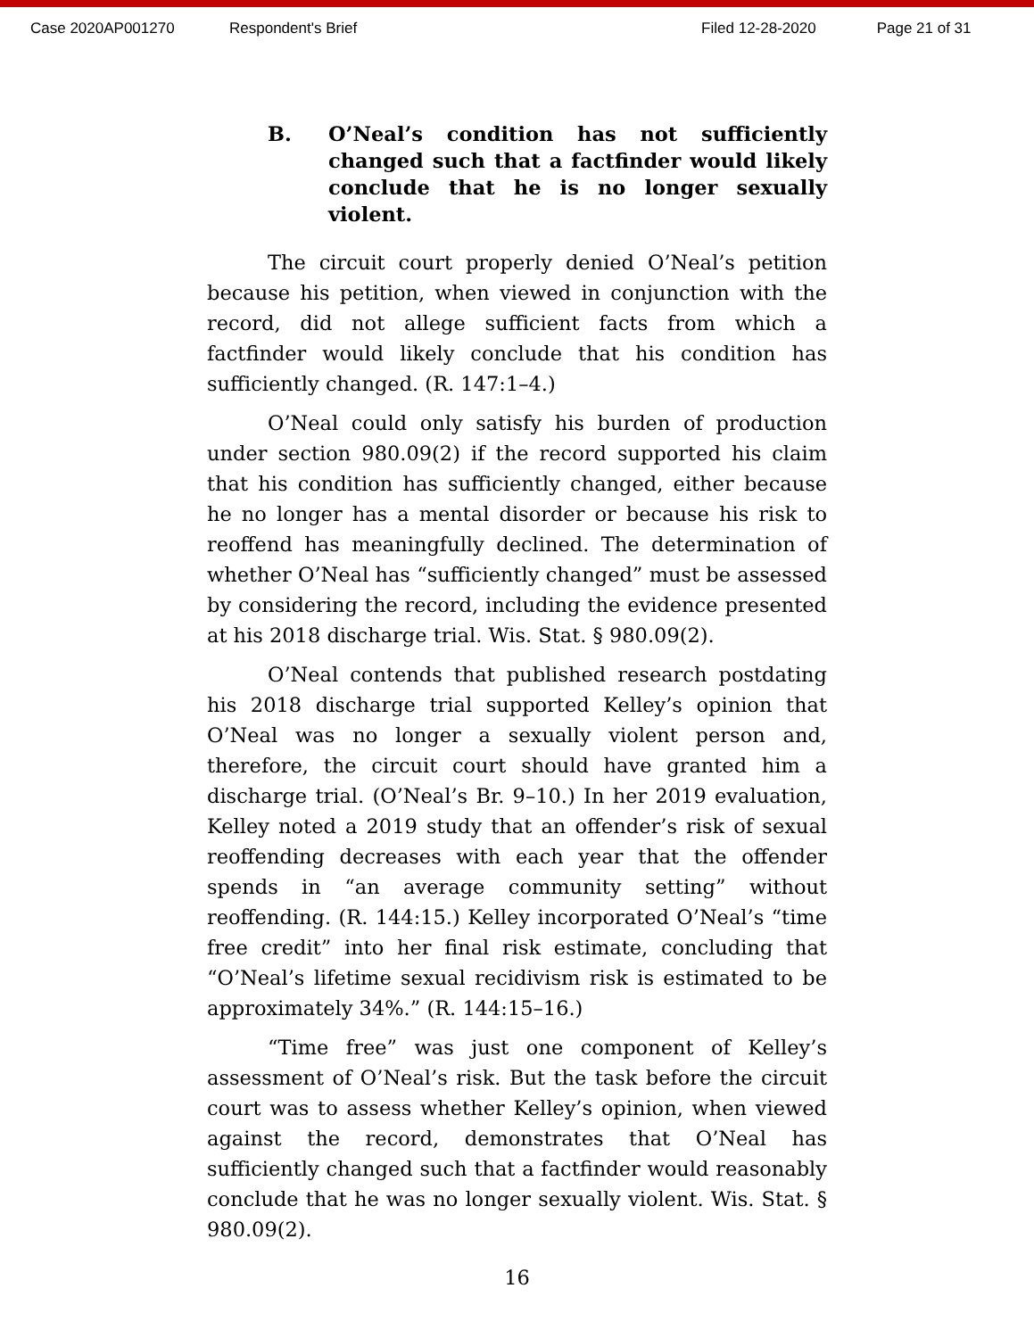Case 2020AP001270 Respondent's Brief Filed 12-28-2020 Page 21 of 31
B. O’Neal’s condition has not sufficiently changed such that a factfinder would likely conclude that he is no longer sexually violent.
The circuit court properly denied O’Neal’s petition because his petition, when viewed in conjunction with the record, did not allege sufficient facts from which a factfinder would likely conclude that his condition has sufficiently changed. (R. 147:1–4.)
O’Neal could only satisfy his burden of production under section 980.09(2) if the record supported his claim that his condition has sufficiently changed, either because he no longer has a mental disorder or because his risk to reoffend has meaningfully declined. The determination of whether O’Neal has “sufficiently changed” must be assessed by considering the record, including the evidence presented at his 2018 discharge trial. Wis. Stat. § 980.09(2).
O’Neal contends that published research postdating his 2018 discharge trial supported Kelley’s opinion that O’Neal was no longer a sexually violent person and, therefore, the circuit court should have granted him a discharge trial. (O’Neal’s Br. 9–10.) In her 2019 evaluation, Kelley noted a 2019 study that an offender’s risk of sexual reoffending decreases with each year that the offender spends in “an average community setting” without reoffending. (R. 144:15.) Kelley incorporated O’Neal’s “time free credit” into her final risk estimate, concluding that “O’Neal’s lifetime sexual recidivism risk is estimated to be approximately 34%.” (R. 144:15–16.)
“Time free” was just one component of Kelley’s assessment of O’Neal’s risk. But the task before the circuit court was to assess whether Kelley’s opinion, when viewed against the record, demonstrates that O’Neal has sufficiently changed such that a factfinder would reasonably conclude that he was no longer sexually violent. Wis. Stat. § 980.09(2).
16